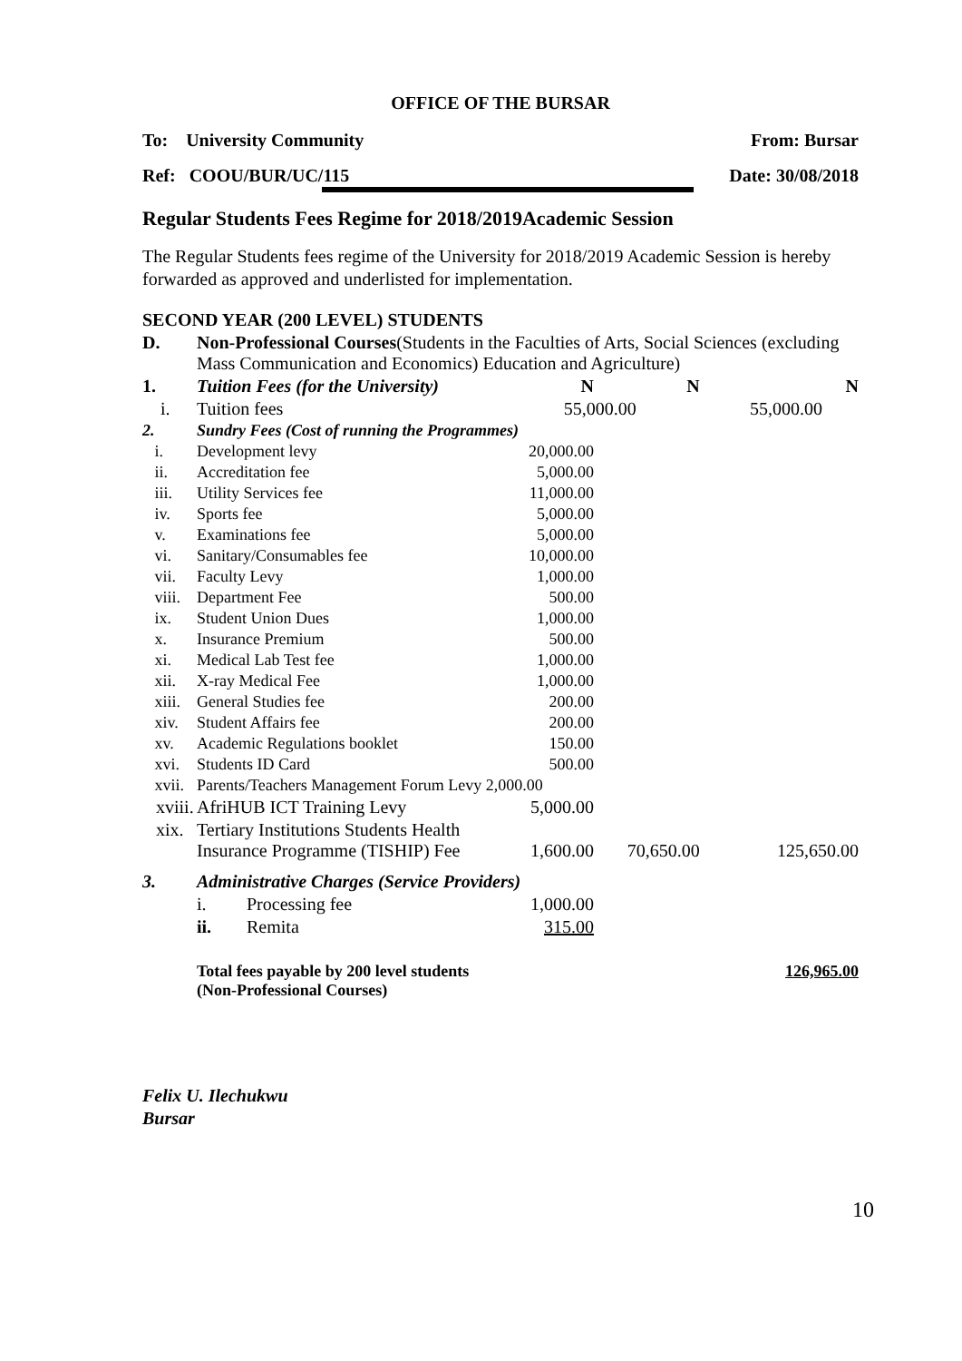OFFICE OF THE BURSAR
To: University Community From: Bursar
Ref: COOU/BUR/UC/115 Date: 30/08/2018
Regular Students Fees Regime for 2018/2019Academic Session
The Regular Students fees regime of the University for 2018/2019 Academic Session is hereby forwarded as approved and underlisted for implementation.
SECOND YEAR (200 LEVEL) STUDENTS
| D. | Non-Professional Courses (Students in the Faculties of Arts, Social Sciences (excluding Mass Communication and Economics) Education and Agriculture) | | | | |
| 1. | Tuition Fees (for the University) | | N | N | N |
| i. | Tuition fees | | 55,000.00 | | 55,000.00 |
| 2. | Sundry Fees (Cost of running the Programmes) | | | | |
| i. | Development levy | | 20,000.00 | | |
| ii. | Accreditation fee | | 5,000.00 | | |
| iii. | Utility Services fee | | 11,000.00 | | |
| iv. | Sports fee | | 5,000.00 | | |
| v. | Examinations fee | | 5,000.00 | | |
| vi. | Sanitary/Consumables fee | | 10,000.00 | | |
| vii. | Faculty Levy | | 1,000.00 | | |
| viii. | Department Fee | | 500.00 | | |
| ix. | Student Union Dues | | 1,000.00 | | |
| x. | Insurance Premium | | 500.00 | | |
| xi. | Medical Lab Test fee | | 1,000.00 | | |
| xii. | X-ray Medical Fee | | 1,000.00 | | |
| xiii. | General Studies fee | | 200.00 | | |
| xiv. | Student Affairs fee | | 200.00 | | |
| xv. | Academic Regulations booklet | | 150.00 | | |
| xvi. | Students ID Card | | 500.00 | | |
| xvii. | Parents/Teachers Management Forum Levy 2,000.00 | | | | |
| xviii. | AfriHUB ICT Training Levy | | 5,000.00 | | |
| xix. | Tertiary Institutions Students Health Insurance Programme (TISHIP) Fee | | 1,600.00 | 70,650.00 | 125,650.00 |
| 3. | Administrative Charges (Service Providers) | | | | |
| | i. | Processing fee | 1,000.00 | | |
| | ii. | Remita | 315.00 | | |
| | Total fees payable by 200 level students (Non-Professional Courses) | | | | 126,965.00 |
Felix U. Ilechukwu
Bursar
10